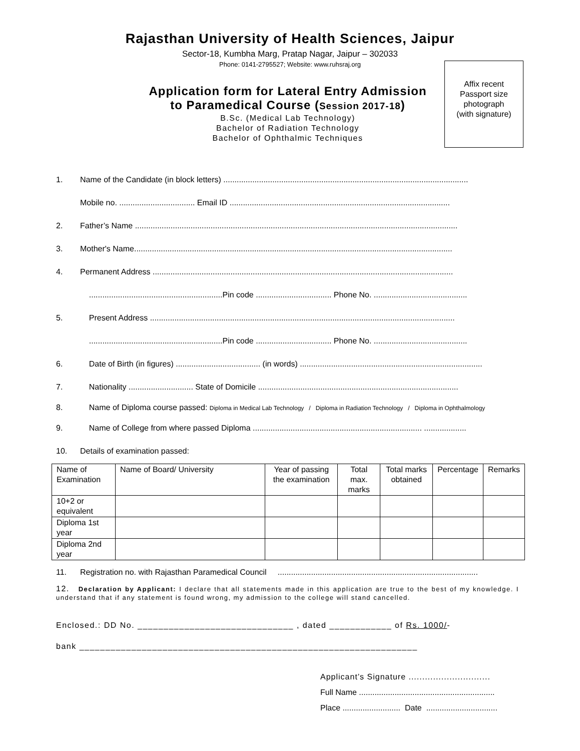Rajasthan University of Health Sciences, Jaipur
Sector-18, Kumbha Marg, Pratap Nagar, Jaipur – 302033
Phone: 0141-2795527; Website: www.ruhsraj.org
Application form for Lateral Entry Admission
to Paramedical Course (Session 2017-18)
B.Sc. (Medical Lab Technology)
Bachelor of Radiation Technology
Bachelor of Ophthalmic Techniques
Affix recent
Passport size
photograph
(with signature)
1. Name of the Candidate (in block letters) ..............................................................................................................
Mobile no. .................................. Email ID ...................................................................................................
2. Father’s Name .................................................................................................................................................
3. Mother's Name...............................................................................................................................................
4. Permanent Address .......................................................................................................................................
............................................................Pin code .................................. Phone No. ..........................................
5. Present Address .........................................................................................................................................
............................................................Pin code .................................. Phone No. ..........................................
6. Date of Birth (in figures) ...................................... (in words) ..................................................................................
7. Nationality ............................. State of Domicile ..........................................................................................
8. Name of Diploma course passed: Diploma in Medical Lab Technology / Diploma in Radiation Technology / Diploma in Ophthalmology
9. Name of College from where passed Diploma ............................................................................ ...................
10. Details of examination passed:
| Name of Examination | Name of Board/ University | Year of passing the examination | Total max. marks | Total marks obtained | Percentage | Remarks |
| --- | --- | --- | --- | --- | --- | --- |
| 10+2 or equivalent | | | | | | |
| Diploma 1st year | | | | | | |
| Diploma 2nd year | | | | | | |
11. Registration no. with Rajasthan Paramedical Council ..........................................................................................
12. Declaration by Applicant: I declare that all statements made in this application are true to the best of my knowledge. I understand that if any statement is found wrong, my admission to the college will stand cancelled.
Enclosed.: DD No. ______________________________ , dated ____________ of Rs. 1000/-
bank _________________________________________________________________
Applicant’s Signature ..............................
Full Name .............................................................
Place .......................... Date ................................